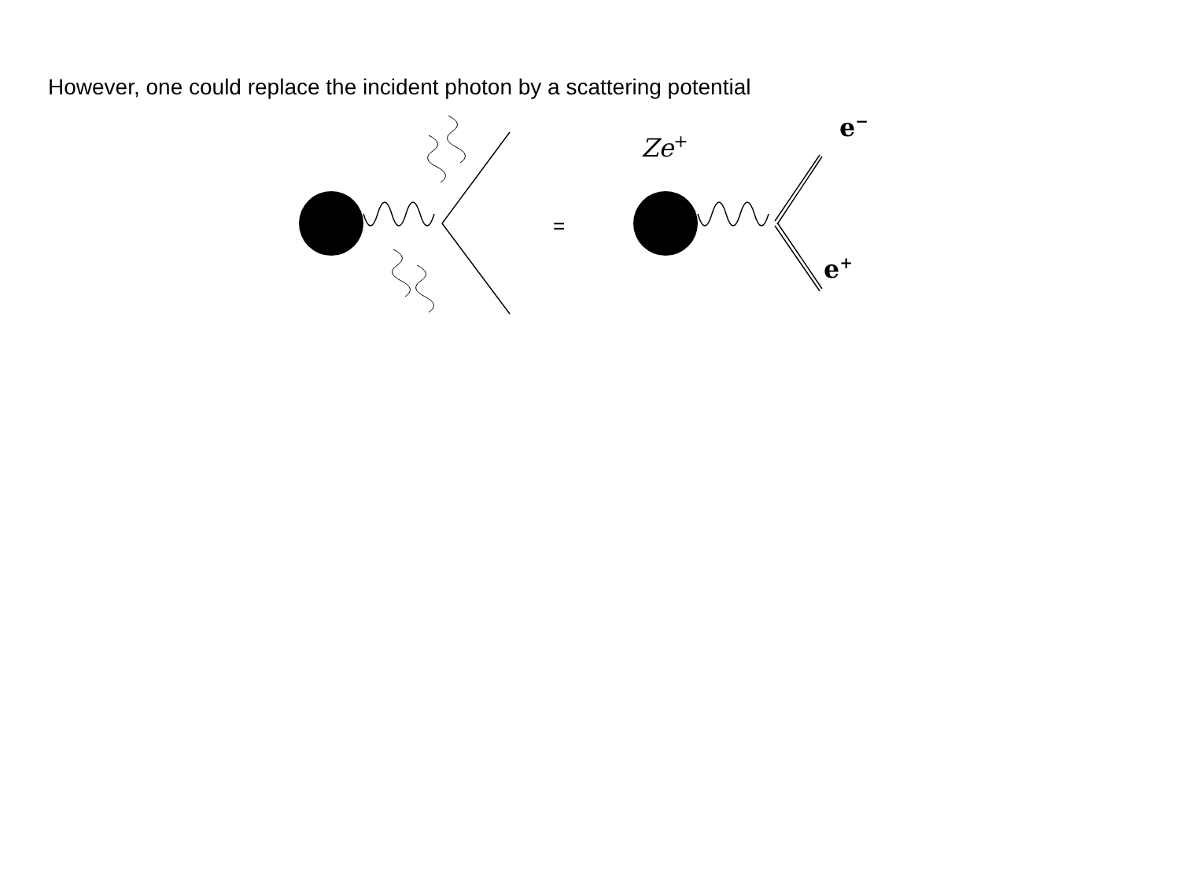However, one could replace the incident photon by a scattering potential
=
Ze<sup>+</sup>
e<sup>−</sup>
e<sup>+</sup>